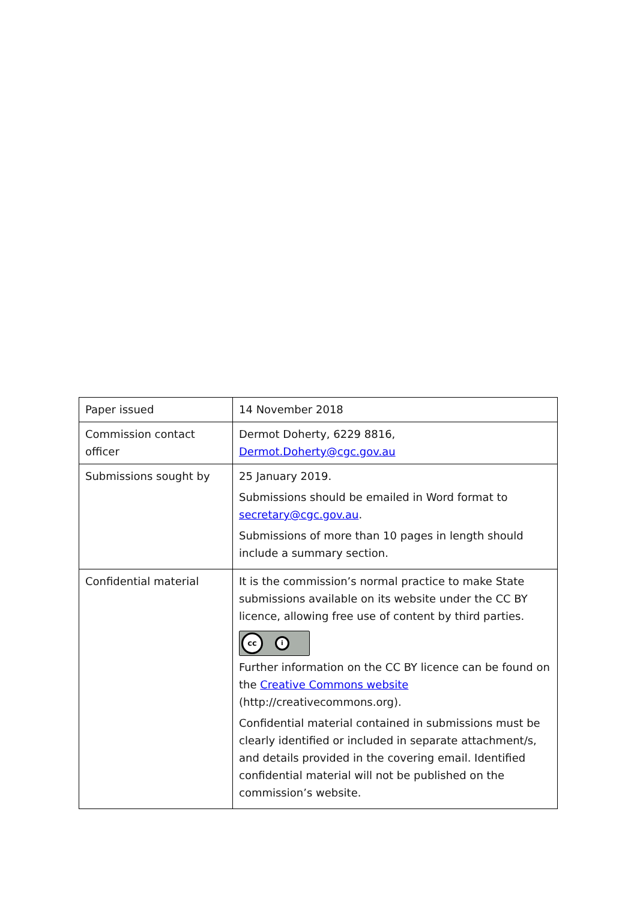| Paper issued | 14 November 2018 |
| Commission contact officer | Dermot Doherty, 6229 8816, Dermot.Doherty@cgc.gov.au |
| Submissions sought by | 25 January 2019. Submissions should be emailed in Word format to secretary@cgc.gov.au . Submissions of more than 10 pages in length should include a summary section. |
| Confidential material | It is the commission’s normal practice to make State submissions available on its website under the CC BY licence, allowing free use of content by third parties. cc i Further information on the CC BY licence can be found on the Creative Commons website (http://creativecommons.org). Confidential material contained in submissions must be clearly identified or included in separate attachment/s, and details provided in the covering email. Identified confidential material will not be published on the commission’s website. |